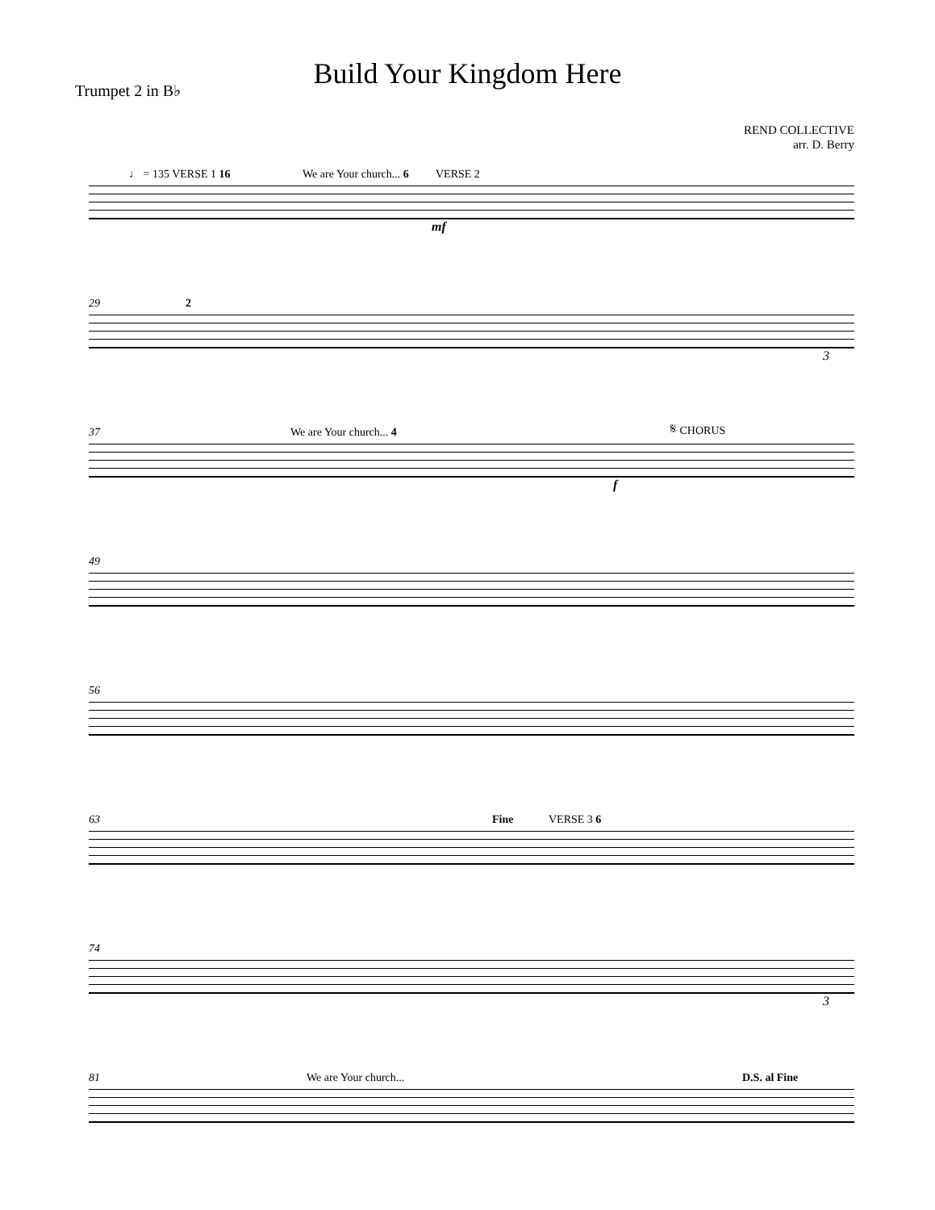Build Your Kingdom Here
Trumpet 2 in B♭
REND COLLECTIVE
arr. D. Berry
♩ = 135 VERSE 1 16 We are Your church... 6 VERSE 2
mf
29 2
3
37 We are Your church... 4 𝄋 CHORUS
f
49
56
63 Fine VERSE 3 6
74
3
81 We are Your church... D.S. al Fine